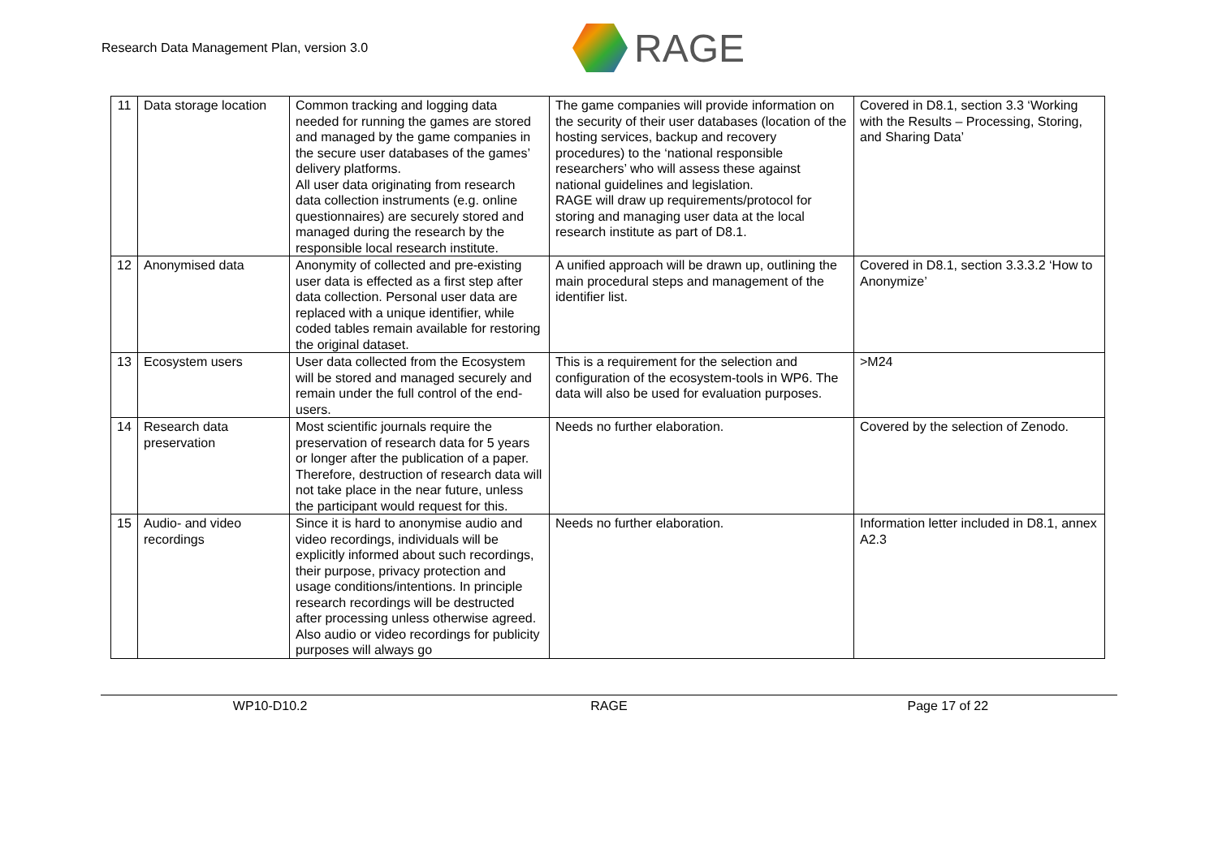Research Data Management Plan, version 3.0
RAGE
| 11 | Data storage location | Common tracking and logging data needed for running the games are stored and managed by the game companies in the secure user databases of the games’ delivery platforms. All user data originating from research data collection instruments (e.g. online questionnaires) are securely stored and managed during the research by the responsible local research institute. | The game companies will provide information on the security of their user databases (location of the hosting services, backup and recovery procedures) to the ‘national responsible researchers’ who will assess these against national guidelines and legislation. RAGE will draw up requirements/protocol for storing and managing user data at the local research institute as part of D8.1. | Covered in D8.1, section 3.3 ‘Working with the Results – Processing, Storing, and Sharing Data’ |
| 12 | Anonymised data | Anonymity of collected and pre-existing user data is effected as a first step after data collection. Personal user data are replaced with a unique identifier, while coded tables remain available for restoring the original dataset. | A unified approach will be drawn up, outlining the main procedural steps and management of the identifier list. | Covered in D8.1, section 3.3.3.2 ‘How to Anonymize’ |
| 13 | Ecosystem users | User data collected from the Ecosystem will be stored and managed securely and remain under the full control of the end-users. | This is a requirement for the selection and configuration of the ecosystem-tools in WP6. The data will also be used for evaluation purposes. | >M24 |
| 14 | Research data preservation | Most scientific journals require the preservation of research data for 5 years or longer after the publication of a paper. Therefore, destruction of research data will not take place in the near future, unless the participant would request for this. | Needs no further elaboration. | Covered by the selection of Zenodo. |
| 15 | Audio- and video recordings | Since it is hard to anonymise audio and video recordings, individuals will be explicitly informed about such recordings, their purpose, privacy protection and usage conditions/intentions. In principle research recordings will be destructed after processing unless otherwise agreed. Also audio or video recordings for publicity purposes will always go | Needs no further elaboration. | Information letter included in D8.1, annex A2.3 |
WP10-D10.2 RAGE Page 17 of 22